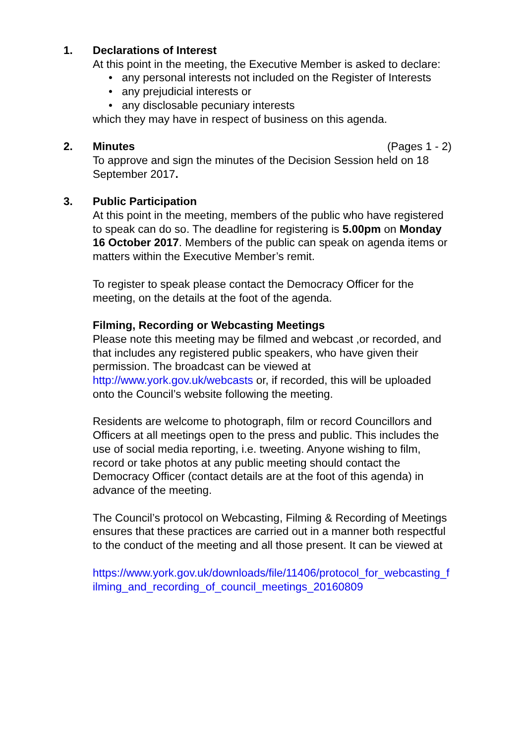1. Declarations of Interest
At this point in the meeting, the Executive Member is asked to declare:
• any personal interests not included on the Register of Interests
• any prejudicial interests or
• any disclosable pecuniary interests
which they may have in respect of business on this agenda.
2. Minutes (Pages 1 - 2)
To approve and sign the minutes of the Decision Session held on 18 September 2017.
3. Public Participation
At this point in the meeting, members of the public who have registered to speak can do so. The deadline for registering is 5.00pm on Monday 16 October 2017. Members of the public can speak on agenda items or matters within the Executive Member’s remit.
To register to speak please contact the Democracy Officer for the meeting, on the details at the foot of the agenda.
Filming, Recording or Webcasting Meetings
Please note this meeting may be filmed and webcast ,or recorded, and that includes any registered public speakers, who have given their permission. The broadcast can be viewed at http://www.york.gov.uk/webcasts or, if recorded, this will be uploaded onto the Council’s website following the meeting.
Residents are welcome to photograph, film or record Councillors and Officers at all meetings open to the press and public. This includes the use of social media reporting, i.e. tweeting. Anyone wishing to film, record or take photos at any public meeting should contact the Democracy Officer (contact details are at the foot of this agenda) in advance of the meeting.
The Council’s protocol on Webcasting, Filming & Recording of Meetings ensures that these practices are carried out in a manner both respectful to the conduct of the meeting and all those present. It can be viewed at
https://www.york.gov.uk/downloads/file/11406/protocol_for_webcasting_filming_and_recording_of_council_meetings_20160809